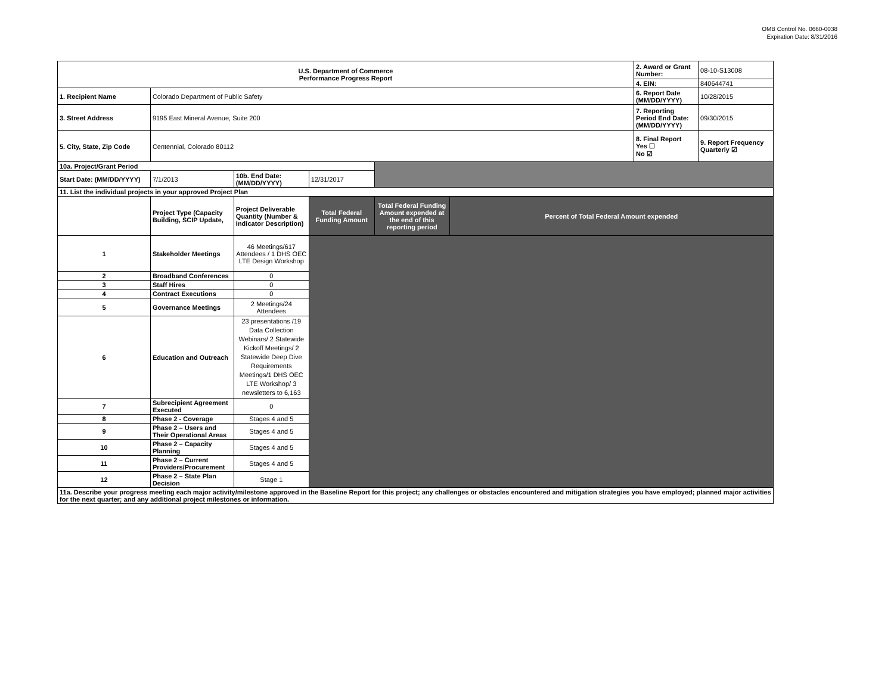OMB Control No. 0660-0038
Expiration Date: 8/31/2016
| U.S. Department of Commerce Performance Progress Report | | | | | | 2. Award or Grant Number: | 08-10-S13008 |
| | | | | | | 4. EIN: | 840644741 |
| 1. Recipient Name | Colorado Department of Public Safety | | | | | 6. Report Date (MM/DD/YYYY) | 10/28/2015 |
| 3. Street Address | 9195 East Mineral Avenue, Suite 200 | | | | | 7. Reporting Period End Date: (MM/DD/YYYY) | 09/30/2015 |
| 5. City, State, Zip Code | Centennial, Colorado 80112 | | | | | 8. Final Report Yes ☐ No ☑ | 9. Report Frequency Quarterly ☑ |
| 10a. Project/Grant Period | | | | | | | |
| Start Date: (MM/DD/YYYY) | 7/1/2013 | 10b. End Date: (MM/DD/YYYY) | 12/31/2017 | | | | |
| 11. List the individual projects in your approved Project Plan | | | | | | | |
| | Project Type (Capacity Building, SCIP Update, | Project Deliverable Quantity (Number & Indicator Description) | Total Federal Funding Amount | Total Federal Funding Amount expended at the end of this reporting period | Percent of Total Federal Amount expended | | |
| 1 | Stakeholder Meetings | 46 Meetings/617 Attendees / 1 DHS OEC LTE Design Workshop | | | | | |
| 2 | Broadband Conferences | 0 | | | | | |
| 3 | Staff Hires | 0 | | | | | |
| 4 | Contract Executions | 0 | | | | | |
| 5 | Governance Meetings | 2 Meetings/24 Attendees | | | | | |
| 6 | Education and Outreach | 23 presentations /19 Data Collection Webinars/ 2 Statewide Kickoff Meetings/ 2 Statewide Deep Dive Requirements Meetings/1 DHS OEC LTE Workshop/ 3 newsletters to 6,163 | | | | | |
| 7 | Subrecipient Agreement Executed | 0 | | | | | |
| 8 | Phase 2 - Coverage | Stages 4 and 5 | | | | | |
| 9 | Phase 2 – Users and Their Operational Areas | Stages 4 and 5 | | | | | |
| 10 | Phase 2 – Capacity Planning | Stages 4 and 5 | | | | | |
| 11 | Phase 2 – Current Providers/Procurement | Stages 4 and 5 | | | | | |
| 12 | Phase 2 – State Plan Decision | Stage 1 | | | | | |
| 11a. Describe your progress meeting each major activity/milestone approved in the Baseline Report for this project; any challenges or obstacles encountered and mitigation strategies you have employed; planned major activities for the next quarter; and any additional project milestones or information. | | | | | | | |